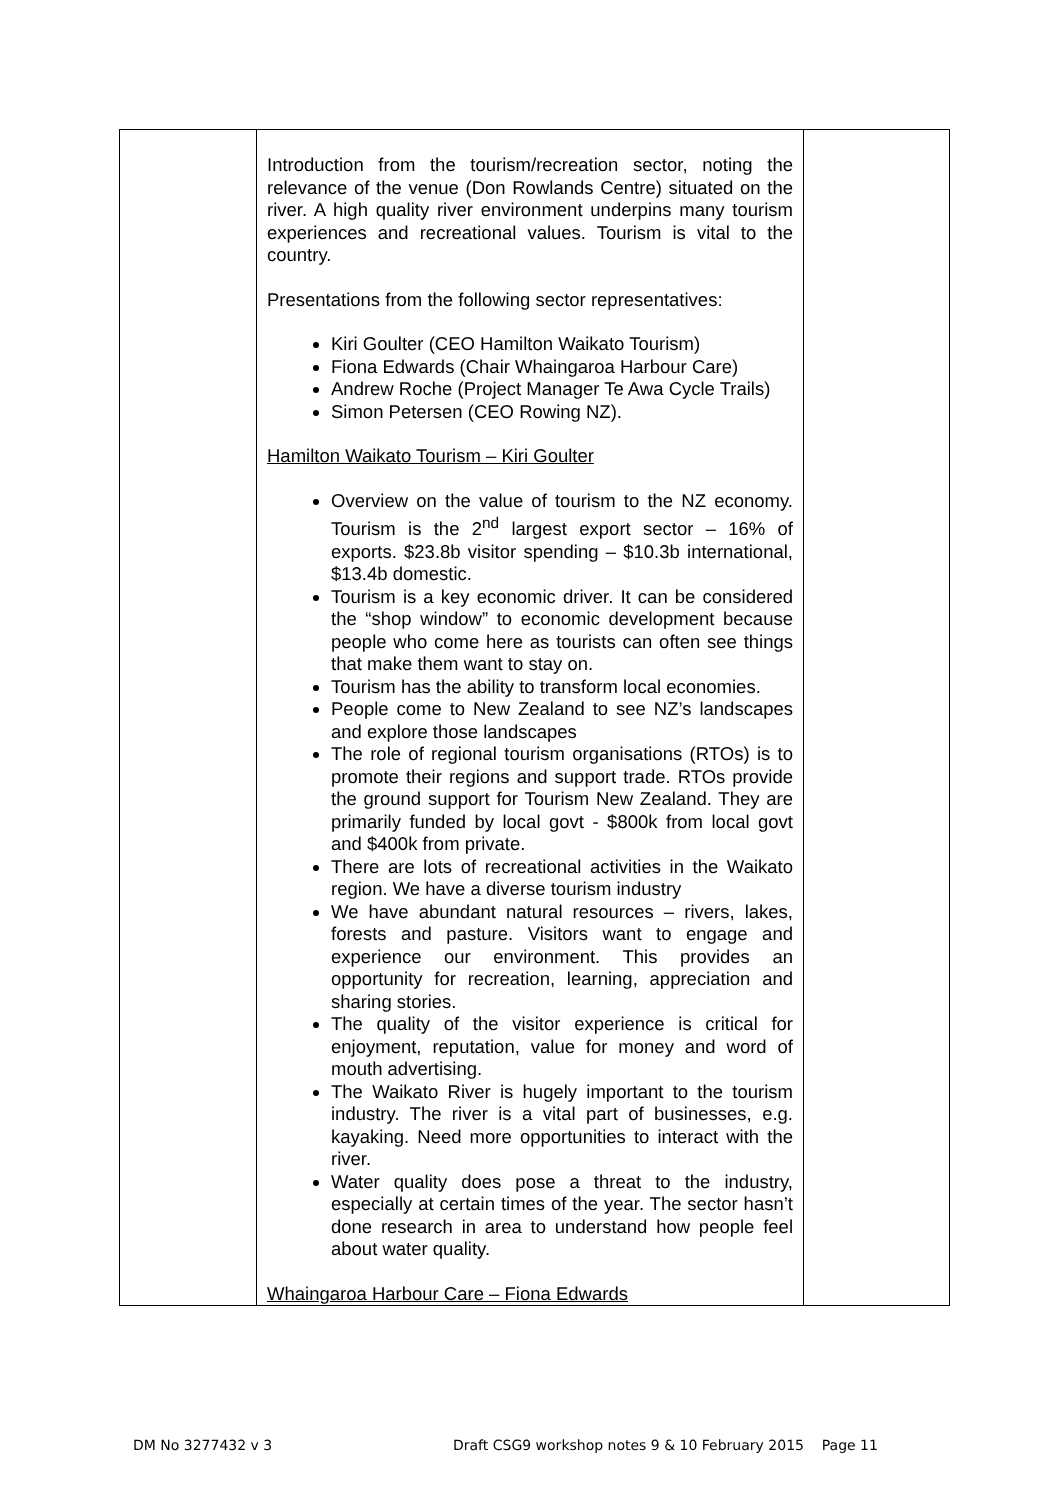| | Introduction from the tourism/recreation sector, noting the relevance of the venue (Don Rowlands Centre) situated on the river. A high quality river environment underpins many tourism experiences and recreational values. Tourism is vital to the country. Presentations from the following sector representatives: Kiri Goulter (CEO Hamilton Waikato Tourism) Fiona Edwards (Chair Whaingaroa Harbour Care) Andrew Roche (Project Manager Te Awa Cycle Trails) Simon Petersen (CEO Rowing NZ). Hamilton Waikato Tourism – Kiri Goulter Overview on the value of tourism to the NZ economy. Tourism is the 2<sup>nd</sup> largest export sector – 16% of exports. $23.8b visitor spending – $10.3b international, $13.4b domestic. Tourism is a key economic driver. It can be considered the “shop window” to economic development because people who come here as tourists can often see things that make them want to stay on. Tourism has the ability to transform local economies. People come to New Zealand to see NZ’s landscapes and explore those landscapes The role of regional tourism organisations (RTOs) is to promote their regions and support trade. RTOs provide the ground support for Tourism New Zealand. They are primarily funded by local govt - $800k from local govt and $400k from private. There are lots of recreational activities in the Waikato region. We have a diverse tourism industry We have abundant natural resources – rivers, lakes, forests and pasture. Visitors want to engage and experience our environment. This provides an opportunity for recreation, learning, appreciation and sharing stories. The quality of the visitor experience is critical for enjoyment, reputation, value for money and word of mouth advertising. The Waikato River is hugely important to the tourism industry. The river is a vital part of businesses, e.g. kayaking. Need more opportunities to interact with the river. Water quality does pose a threat to the industry, especially at certain times of the year. The sector hasn’t done research in area to understand how people feel about water quality. Whaingaroa Harbour Care – Fiona Edwards | |
DM No 3277432 v 3 Draft CSG9 workshop notes 9 & 10 February 2015 Page 11